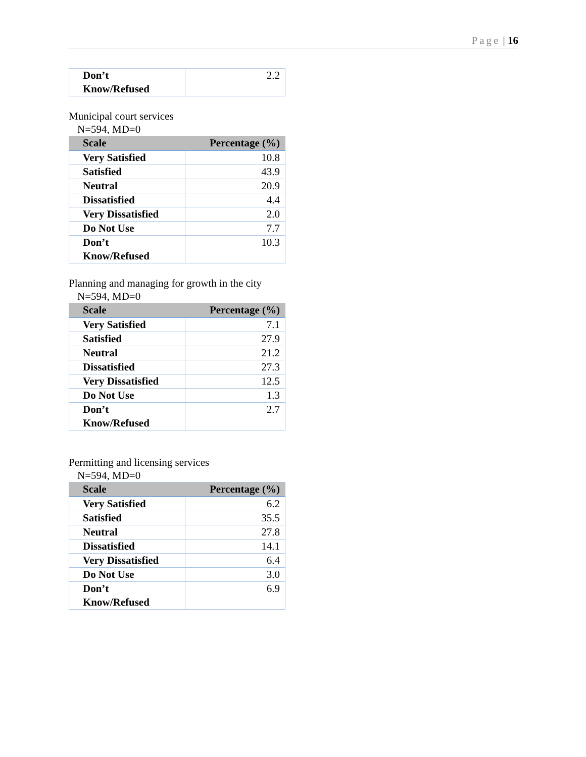Page | 16
| Don’t Know/Refused | 2.2 |
Municipal court services
N=594, MD=0
| Scale | Percentage (%) |
| --- | --- |
| Very Satisfied | 10.8 |
| Satisfied | 43.9 |
| Neutral | 20.9 |
| Dissatisfied | 4.4 |
| Very Dissatisfied | 2.0 |
| Do Not Use | 7.7 |
| Don’t Know/Refused | 10.3 |
Planning and managing for growth in the city
N=594, MD=0
| Scale | Percentage (%) |
| --- | --- |
| Very Satisfied | 7.1 |
| Satisfied | 27.9 |
| Neutral | 21.2 |
| Dissatisfied | 27.3 |
| Very Dissatisfied | 12.5 |
| Do Not Use | 1.3 |
| Don’t Know/Refused | 2.7 |
Permitting and licensing services
N=594, MD=0
| Scale | Percentage (%) |
| --- | --- |
| Very Satisfied | 6.2 |
| Satisfied | 35.5 |
| Neutral | 27.8 |
| Dissatisfied | 14.1 |
| Very Dissatisfied | 6.4 |
| Do Not Use | 3.0 |
| Don’t Know/Refused | 6.9 |